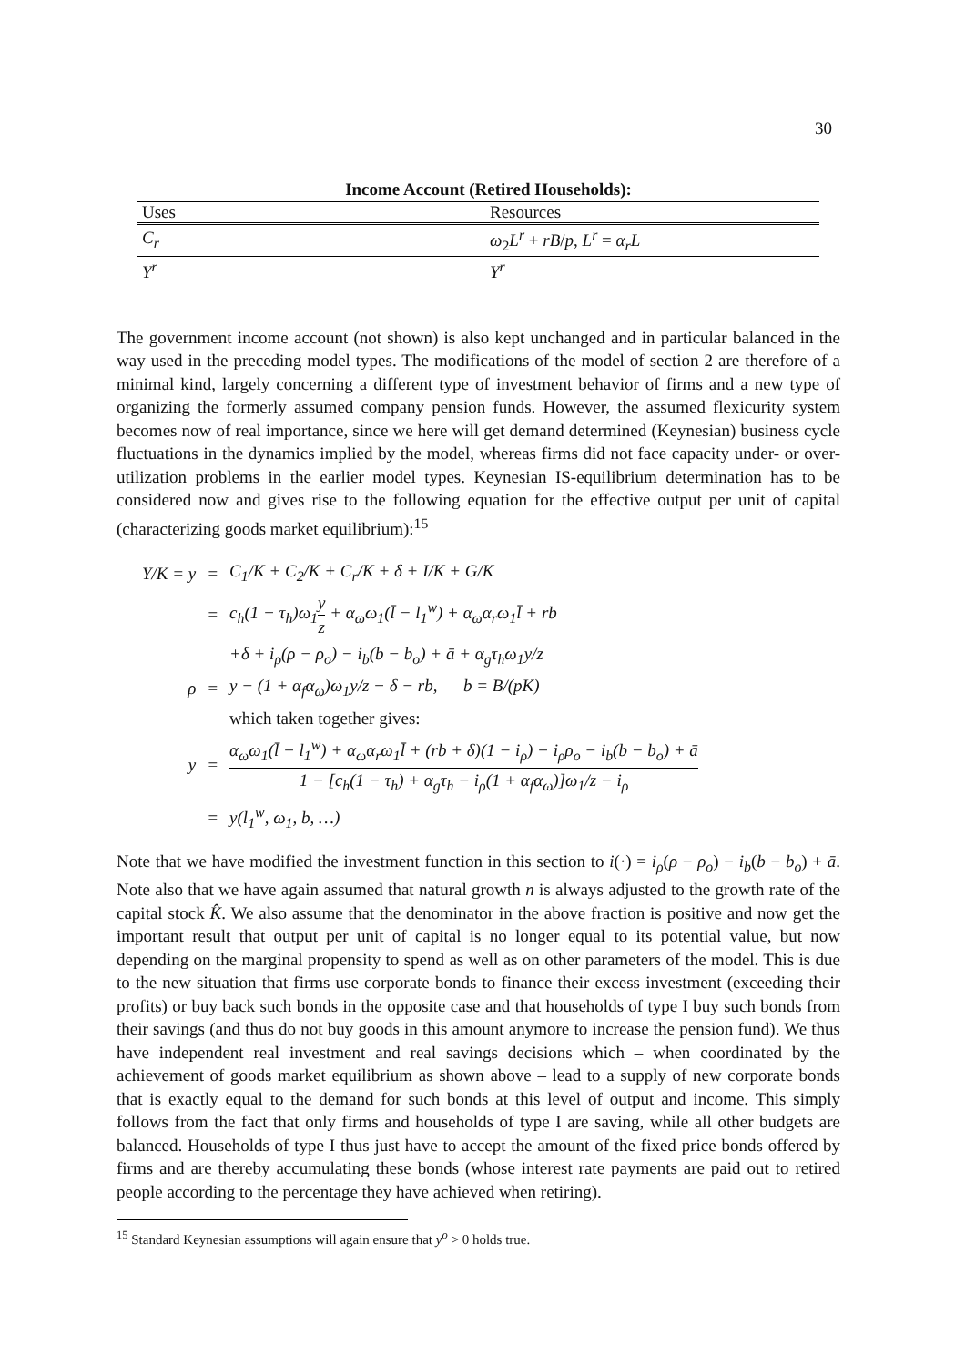30
Income Account (Retired Households):
| Uses | Resources |
| --- | --- |
| C<sub>r</sub> | ω<sub>2</sub> L<sup>r</sup> + rB / p , L<sup>r</sup> = α<sub>r</sub>L |
| Y<sup>r</sup> | Y<sup>r</sup> |
The government income account (not shown) is also kept unchanged and in particular balanced in the way used in the preceding model types. The modifications of the model of section 2 are therefore of a minimal kind, largely concerning a different type of investment behavior of firms and a new type of organizing the formerly assumed company pension funds. However, the assumed flexicurity system becomes now of real importance, since we here will get demand determined (Keynesian) business cycle fluctuations in the dynamics implied by the model, whereas firms did not face capacity under- or over-utilization problems in the earlier model types. Keynesian IS-equilibrium determination has to be considered now and gives rise to the following equation for the effective output per unit of capital (characterizing goods market equilibrium):<sup>15</sup>
| Y/K = y | = | C<sub>1</sub>/K + C<sub>2</sub>/K + C<sub>r</sub>/K + δ + I/K + G/K |
| | = | c<sub>h</sub>(1 − τ<sub>h</sub>)ω<sub>1</sub> y z + α<sub>ω</sub>ω<sub>1</sub>(l̄ − l<sub>1</sub><sup>w</sup>) + α<sub>ω</sub>α<sub>r</sub>ω<sub>1</sub>l̄ + rb |
| | | +δ + i<sub>ρ</sub>(ρ − ρ<sub>o</sub>) − i<sub>b</sub>(b − b<sub>o</sub>) + ā + α<sub>g</sub>τ<sub>h</sub>ω<sub>1</sub>y/z |
| ρ | = | y − (1 + α<sub>f</sub>α<sub>ω</sub>)ω<sub>1</sub>y/z − δ − rb, b = B/(pK) |
| | | which taken together gives: |
| y | = | α<sub>ω</sub>ω<sub>1</sub>(l̄ − l<sub>1</sub><sup>w</sup>) + α<sub>ω</sub>α<sub>r</sub>ω<sub>1</sub>l̄ + (rb + δ)(1 − i<sub>ρ</sub>) − i<sub>ρ</sub>ρ<sub>o</sub> − i<sub>b</sub>(b − b<sub>o</sub>) + ā 1 − [c<sub>h</sub>(1 − τ<sub>h</sub>) + α<sub>g</sub>τ<sub>h</sub> − i<sub>ρ</sub>(1 + α<sub>f</sub>α<sub>ω</sub>)]ω<sub>1</sub>/z − i<sub>ρ</sub> |
| | = | y(l<sub>1</sub><sup>w</sup>, ω<sub>1</sub>, b, …) |
Note that we have modified the investment function in this section to i(·) = i<sub>ρ</sub>(ρ − ρ<sub>o</sub>) − i<sub>b</sub>(b − b<sub>o</sub>) + ā. Note also that we have again assumed that natural growth n is always adjusted to the growth rate of the capital stock K̂. We also assume that the denominator in the above fraction is positive and now get the important result that output per unit of capital is no longer equal to its potential value, but now depending on the marginal propensity to spend as well as on other parameters of the model. This is due to the new situation that firms use corporate bonds to finance their excess investment (exceeding their profits) or buy back such bonds in the opposite case and that households of type I buy such bonds from their savings (and thus do not buy goods in this amount anymore to increase the pension fund). We thus have independent real investment and real savings decisions which – when coordinated by the achievement of goods market equilibrium as shown above – lead to a supply of new corporate bonds that is exactly equal to the demand for such bonds at this level of output and income. This simply follows from the fact that only firms and households of type I are saving, while all other budgets are balanced. Households of type I thus just have to accept the amount of the fixed price bonds offered by firms and are thereby accumulating these bonds (whose interest rate payments are paid out to retired people according to the percentage they have achieved when retiring).
<sup>15</sup> Standard Keynesian assumptions will again ensure that y<sup>o</sup> > 0 holds true.